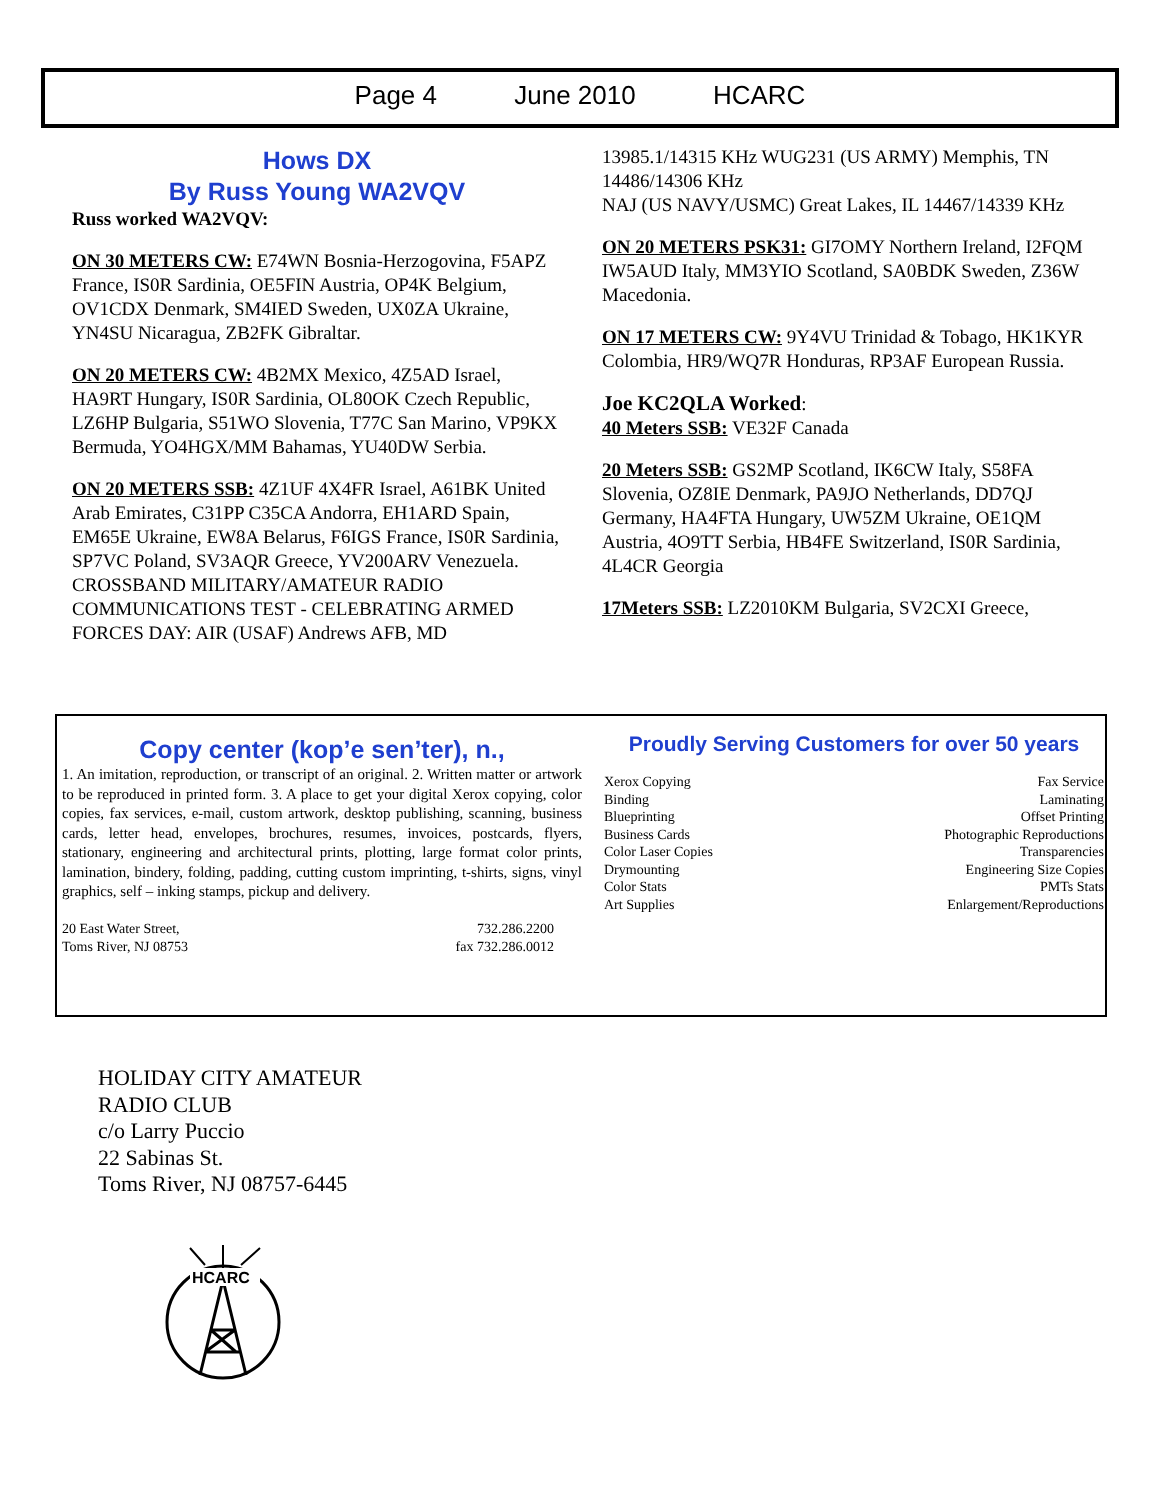Page 4 June 2010 HCARC
Hows DX
By Russ Young WA2VQV
Russ worked WA2VQV:
ON 30 METERS CW: E74WN Bosnia-Herzogovina, F5APZ France, IS0R Sardinia, OE5FIN Austria, OP4K Belgium, OV1CDX Denmark, SM4IED Sweden, UX0ZA Ukraine, YN4SU Nicaragua, ZB2FK Gibraltar.
ON 20 METERS CW: 4B2MX Mexico, 4Z5AD Israel, HA9RT Hungary, IS0R Sardinia, OL80OK Czech Republic, LZ6HP Bulgaria, S51WO Slovenia, T77C San Marino, VP9KX Bermuda, YO4HGX/MM Bahamas, YU40DW Serbia.
ON 20 METERS SSB: 4Z1UF 4X4FR Israel, A61BK United Arab Emirates, C31PP C35CA Andorra, EH1ARD Spain, EM65E Ukraine, EW8A Belarus, F6IGS France, IS0R Sardinia, SP7VC Poland, SV3AQR Greece, YV200ARV Venezuela.
CROSSBAND MILITARY/AMATEUR RADIO COMMUNICATIONS TEST - CELEBRATING ARMED FORCES DAY: AIR (USAF) Andrews AFB, MD
13985.1/14315 KHz WUG231 (US ARMY) Memphis, TN 14486/14306 KHz
NAJ (US NAVY/USMC) Great Lakes, IL 14467/14339 KHz
ON 20 METERS PSK31: GI7OMY Northern Ireland, I2FQM IW5AUD Italy, MM3YIO Scotland, SA0BDK Sweden, Z36W Macedonia.
ON 17 METERS CW: 9Y4VU Trinidad & Tobago, HK1KYR Colombia, HR9/WQ7R Honduras, RP3AF European Russia.
Joe KC2QLA Worked:
40 Meters SSB: VE32F Canada
20 Meters SSB: GS2MP Scotland, IK6CW Italy, S58FA Slovenia, OZ8IE Denmark, PA9JO Netherlands, DD7QJ Germany, HA4FTA Hungary, UW5ZM Ukraine, OE1QM Austria, 4O9TT Serbia, HB4FE Switzerland, IS0R Sardinia, 4L4CR Georgia
17Meters SSB: LZ2010KM Bulgaria, SV2CXI Greece,
Copy center (kop’e sen’ter), n.,
1. An imitation, reproduction, or transcript of an original. 2. Written matter or artwork to be reproduced in printed form. 3. A place to get your digital Xerox copying, color copies, fax services, e-mail, custom artwork, desktop publishing, scanning, business cards, letter head, envelopes, brochures, resumes, invoices, postcards, flyers, stationary, engineering and architectural prints, plotting, large format color prints, lamination, bindery, folding, padding, cutting custom imprinting, t-shirts, signs, vinyl graphics, self – inking stamps, pickup and delivery.
20 East Water Street,
Toms River, NJ 08753
732.286.2200
fax 732.286.0012
Proudly Serving Customers for over 50 years
Xerox Copying
Binding
Blueprinting
Business Cards
Color Laser Copies
Drymounting
Color Stats
Art Supplies
Fax Service
Laminating
Offset Printing
Photographic Reproductions
Transparencies
Engineering Size Copies
PMTs Stats
Enlargement/Reproductions
HOLIDAY CITY AMATEUR
RADIO CLUB
c/o Larry Puccio
22 Sabinas St.
Toms River, NJ 08757-6445
HCARC